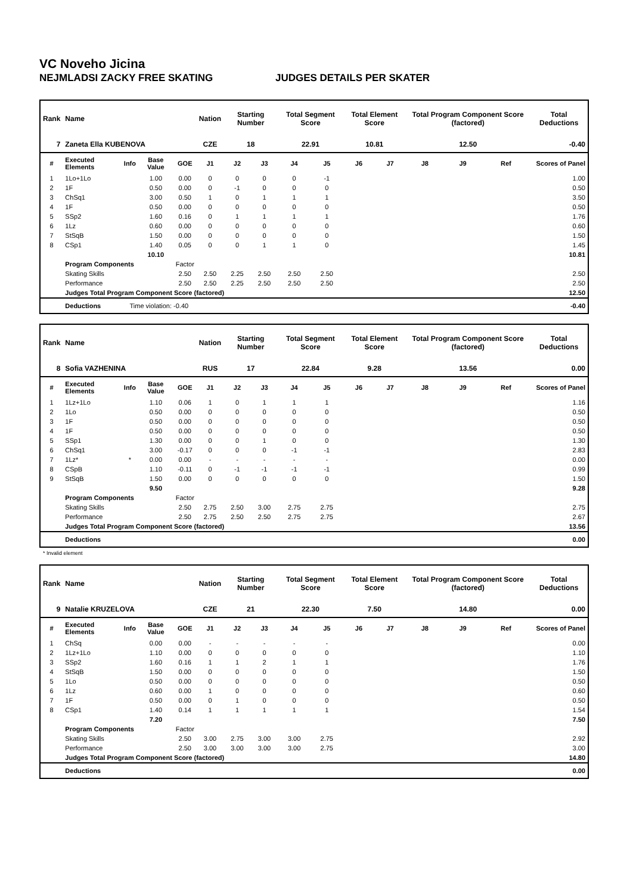VC Noveho Jicina
NEJMLADSI ZACKY FREE SKATING JUDGES DETAILS PER SKATER
| Rank | Name | | | | Nation | Starting Number | | Total Segment Score | | Total Element Score | | Total Program Component Score (factored) | | | Total Deductions |
| --- | --- | --- | --- | --- | --- | --- | --- | --- | --- | --- | --- | --- | --- | --- | --- |
| 7 | Zaneta Ella KUBENOVA | | | | CZE | 18 | | 22.91 | | 10.81 | | 12.50 | | | -0.40 |
| # | Executed Elements | Info | Base Value | GOE | J1 | J2 | J3 | J4 | J5 | J6 | J7 | J8 | J9 | Ref | Scores of Panel |
| 1 | 1Lo+1Lo | | 1.00 | 0.00 | 0 | 0 | 0 | 0 | -1 | | | | | | 1.00 |
| 2 | 1F | | 0.50 | 0.00 | 0 | -1 | 0 | 0 | 0 | | | | | | 0.50 |
| 3 | ChSq1 | | 3.00 | 0.50 | 1 | 0 | 1 | 1 | 1 | | | | | | 3.50 |
| 4 | 1F | | 0.50 | 0.00 | 0 | 0 | 0 | 0 | 0 | | | | | | 0.50 |
| 5 | SSp2 | | 1.60 | 0.16 | 0 | 1 | 1 | 1 | 1 | | | | | | 1.76 |
| 6 | 1Lz | | 0.60 | 0.00 | 0 | 0 | 0 | 0 | 0 | | | | | | 0.60 |
| 7 | StSqB | | 1.50 | 0.00 | 0 | 0 | 0 | 0 | 0 | | | | | | 1.50 |
| 8 | CSp1 | | 1.40 | 0.05 | 0 | 0 | 1 | 1 | 0 | | | | | | 1.45 |
| | | | 10.10 | | | | | | | | | | | | 10.81 |
| | Program Components | | | Factor | | | | | | | | | | | |
| | Skating Skills | | | 2.50 | 2.50 | 2.25 | 2.50 | 2.50 | 2.50 | | | | | | 2.50 |
| | Performance | | | 2.50 | 2.50 | 2.25 | 2.50 | 2.50 | 2.50 | | | | | | 2.50 |
| | Judges Total Program Component Score (factored) | | | | | | | | | | | | | | 12.50 |
| | Deductions | Time violation: -0.40 | | | | | | | | | | | | | -0.40 |
| Rank | Name | | | | Nation | Starting Number | | Total Segment Score | | Total Element Score | | Total Program Component Score (factored) | | | Total Deductions |
| --- | --- | --- | --- | --- | --- | --- | --- | --- | --- | --- | --- | --- | --- | --- | --- |
| 8 | Sofia VAZHENINA | | | | RUS | 17 | | 22.84 | | 9.28 | | 13.56 | | | 0.00 |
| # | Executed Elements | Info | Base Value | GOE | J1 | J2 | J3 | J4 | J5 | J6 | J7 | J8 | J9 | Ref | Scores of Panel |
| 1 | 1Lz+1Lo | | 1.10 | 0.06 | 1 | 0 | 1 | 1 | 1 | | | | | | 1.16 |
| 2 | 1Lo | | 0.50 | 0.00 | 0 | 0 | 0 | 0 | 0 | | | | | | 0.50 |
| 3 | 1F | | 0.50 | 0.00 | 0 | 0 | 0 | 0 | 0 | | | | | | 0.50 |
| 4 | 1F | | 0.50 | 0.00 | 0 | 0 | 0 | 0 | 0 | | | | | | 0.50 |
| 5 | SSp1 | | 1.30 | 0.00 | 0 | 0 | 1 | 0 | 0 | | | | | | 1.30 |
| 6 | ChSq1 | | 3.00 | -0.17 | 0 | 0 | 0 | -1 | -1 | | | | | | 2.83 |
| 7 | 1Lz* | * | 0.00 | 0.00 | - | - | - | - | - | | | | | | 0.00 |
| 8 | CSpB | | 1.10 | -0.11 | 0 | -1 | -1 | -1 | -1 | | | | | | 0.99 |
| 9 | StSqB | | 1.50 | 0.00 | 0 | 0 | 0 | 0 | 0 | | | | | | 1.50 |
| | | | 9.50 | | | | | | | | | | | | 9.28 |
| | Program Components | | | Factor | | | | | | | | | | | |
| | Skating Skills | | | 2.50 | 2.75 | 2.50 | 3.00 | 2.75 | 2.75 | | | | | | 2.75 |
| | Performance | | | 2.50 | 2.75 | 2.50 | 2.50 | 2.75 | 2.75 | | | | | | 2.67 |
| | Judges Total Program Component Score (factored) | | | | | | | | | | | | | | 13.56 |
| | Deductions | | | | | | | | | | | | | | 0.00 |
* Invalid element
| Rank | Name | | | | Nation | Starting Number | | Total Segment Score | | Total Element Score | | Total Program Component Score (factored) | | | Total Deductions |
| --- | --- | --- | --- | --- | --- | --- | --- | --- | --- | --- | --- | --- | --- | --- | --- |
| 9 | Natalie KRUZELOVA | | | | CZE | 21 | | 22.30 | | 7.50 | | 14.80 | | | 0.00 |
| # | Executed Elements | Info | Base Value | GOE | J1 | J2 | J3 | J4 | J5 | J6 | J7 | J8 | J9 | Ref | Scores of Panel |
| 1 | ChSq | | 0.00 | 0.00 | - | - | - | - | - | | | | | | 0.00 |
| 2 | 1Lz+1Lo | | 1.10 | 0.00 | 0 | 0 | 0 | 0 | 0 | | | | | | 1.10 |
| 3 | SSp2 | | 1.60 | 0.16 | 1 | 1 | 2 | 1 | 1 | | | | | | 1.76 |
| 4 | StSqB | | 1.50 | 0.00 | 0 | 0 | 0 | 0 | 0 | | | | | | 1.50 |
| 5 | 1Lo | | 0.50 | 0.00 | 0 | 0 | 0 | 0 | 0 | | | | | | 0.50 |
| 6 | 1Lz | | 0.60 | 0.00 | 1 | 0 | 0 | 0 | 0 | | | | | | 0.60 |
| 7 | 1F | | 0.50 | 0.00 | 0 | 1 | 0 | 0 | 0 | | | | | | 0.50 |
| 8 | CSp1 | | 1.40 | 0.14 | 1 | 1 | 1 | 1 | 1 | | | | | | 1.54 |
| | | | 7.20 | | | | | | | | | | | | 7.50 |
| | Program Components | | | Factor | | | | | | | | | | | |
| | Skating Skills | | | 2.50 | 3.00 | 2.75 | 3.00 | 3.00 | 2.75 | | | | | | 2.92 |
| | Performance | | | 2.50 | 3.00 | 3.00 | 3.00 | 3.00 | 2.75 | | | | | | 3.00 |
| | Judges Total Program Component Score (factored) | | | | | | | | | | | | | | 14.80 |
| | Deductions | | | | | | | | | | | | | | 0.00 |